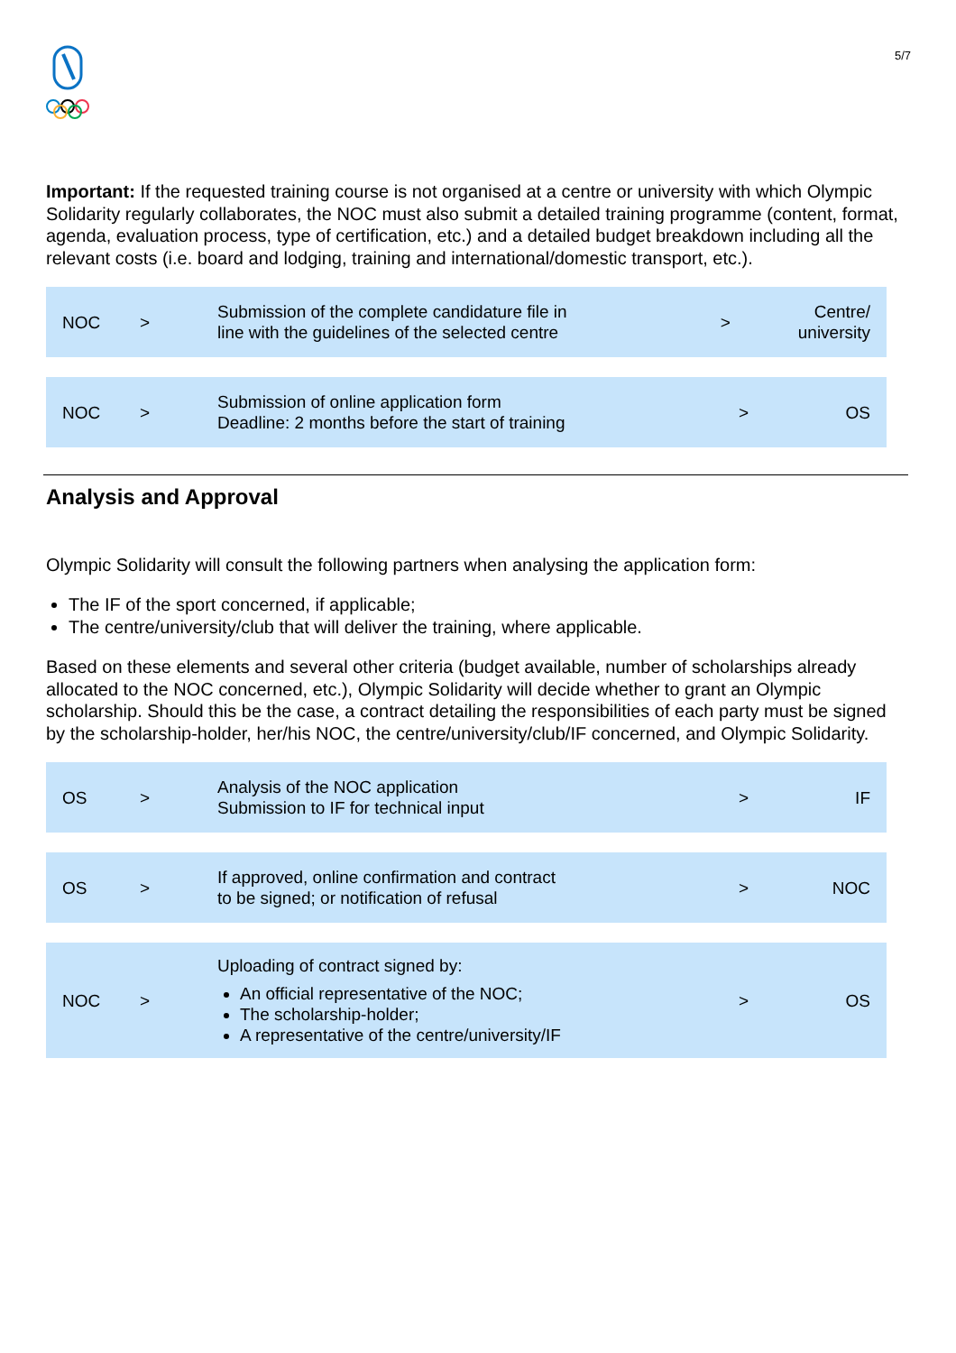5/7
Important: If the requested training course is not organised at a centre or university with which Olympic Solidarity regularly collaborates, the NOC must also submit a detailed training programme (content, format, agenda, evaluation process, type of certification, etc.) and a detailed budget breakdown including all the relevant costs (i.e. board and lodging, training and international/domestic transport, etc.).
| NOC | > | Submission of the complete candidature file in line with the guidelines of the selected centre | > | Centre/ university |
| NOC | > | Submission of online application form Deadline: 2 months before the start of training | > | OS |
Analysis and Approval
Olympic Solidarity will consult the following partners when analysing the application form:
The IF of the sport concerned, if applicable;
The centre/university/club that will deliver the training, where applicable.
Based on these elements and several other criteria (budget available, number of scholarships already allocated to the NOC concerned, etc.), Olympic Solidarity will decide whether to grant an Olympic scholarship. Should this be the case, a contract detailing the responsibilities of each party must be signed by the scholarship-holder, her/his NOC, the centre/university/club/IF concerned, and Olympic Solidarity.
| OS | > | Analysis of the NOC application Submission to IF for technical input | > | IF |
| OS | > | If approved, online confirmation and contract to be signed; or notification of refusal | > | NOC |
| NOC | > | Uploading of contract signed by: An official representative of the NOC; The scholarship-holder; A representative of the centre/university/IF | > | OS |